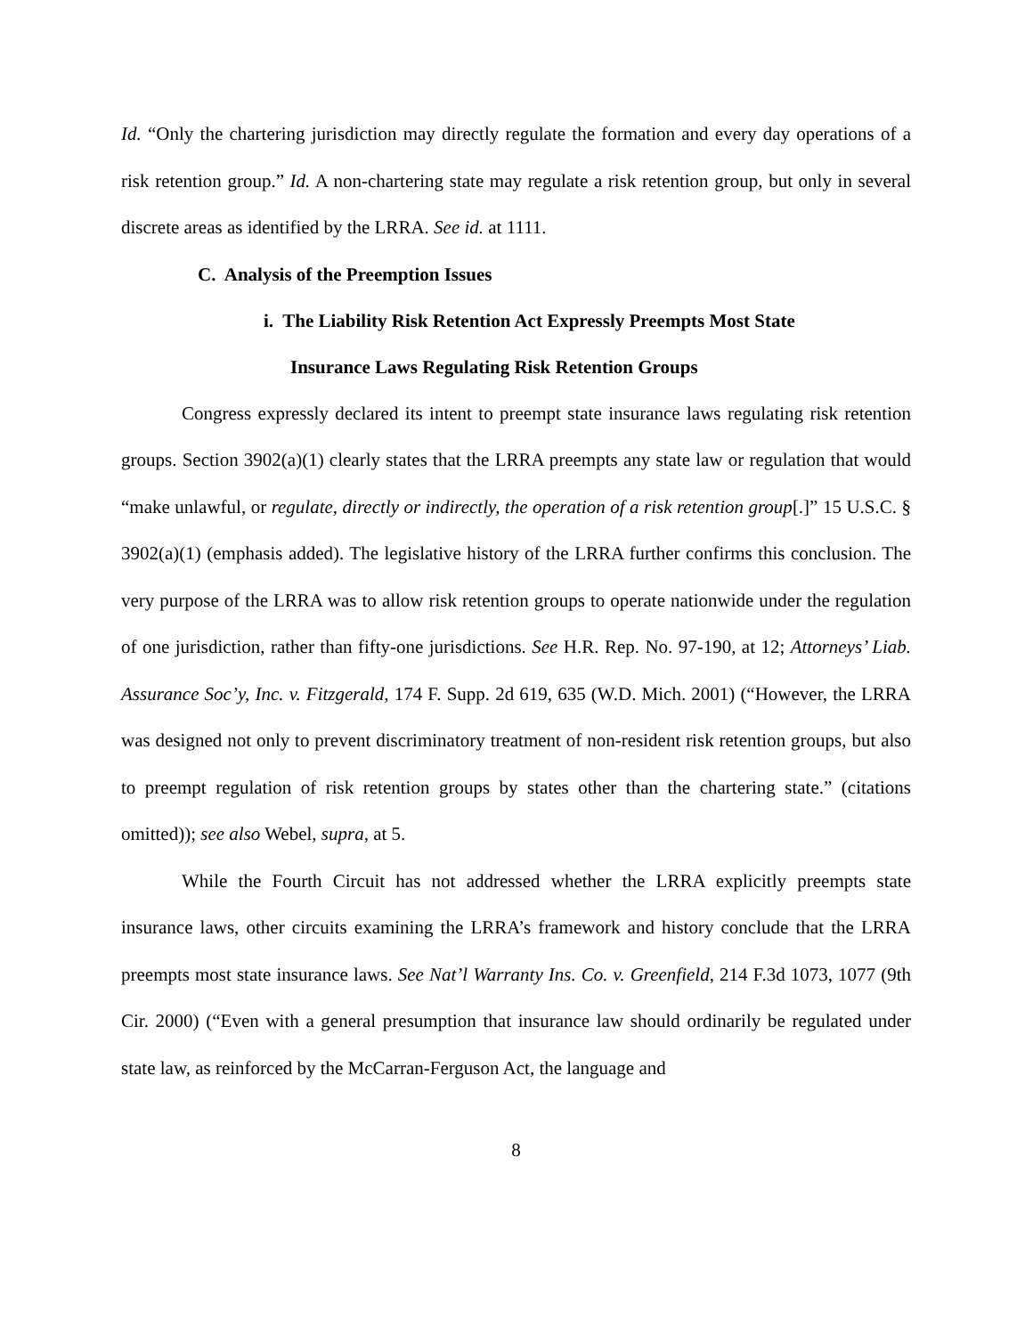Id. “Only the chartering jurisdiction may directly regulate the formation and every day operations of a risk retention group.” Id. A non-chartering state may regulate a risk retention group, but only in several discrete areas as identified by the LRRA. See id. at 1111.
C. Analysis of the Preemption Issues
i. The Liability Risk Retention Act Expressly Preempts Most State
Insurance Laws Regulating Risk Retention Groups
Congress expressly declared its intent to preempt state insurance laws regulating risk retention groups. Section 3902(a)(1) clearly states that the LRRA preempts any state law or regulation that would “make unlawful, or regulate, directly or indirectly, the operation of a risk retention group[.]” 15 U.S.C. § 3902(a)(1) (emphasis added). The legislative history of the LRRA further confirms this conclusion. The very purpose of the LRRA was to allow risk retention groups to operate nationwide under the regulation of one jurisdiction, rather than fifty-one jurisdictions. See H.R. Rep. No. 97-190, at 12; Attorneys’ Liab. Assurance Soc’y, Inc. v. Fitzgerald, 174 F. Supp. 2d 619, 635 (W.D. Mich. 2001) (“However, the LRRA was designed not only to prevent discriminatory treatment of non-resident risk retention groups, but also to preempt regulation of risk retention groups by states other than the chartering state.” (citations omitted)); see also Webel, supra, at 5.
While the Fourth Circuit has not addressed whether the LRRA explicitly preempts state insurance laws, other circuits examining the LRRA’s framework and history conclude that the LRRA preempts most state insurance laws. See Nat’l Warranty Ins. Co. v. Greenfield, 214 F.3d 1073, 1077 (9th Cir. 2000) (“Even with a general presumption that insurance law should ordinarily be regulated under state law, as reinforced by the McCarran-Ferguson Act, the language and
8